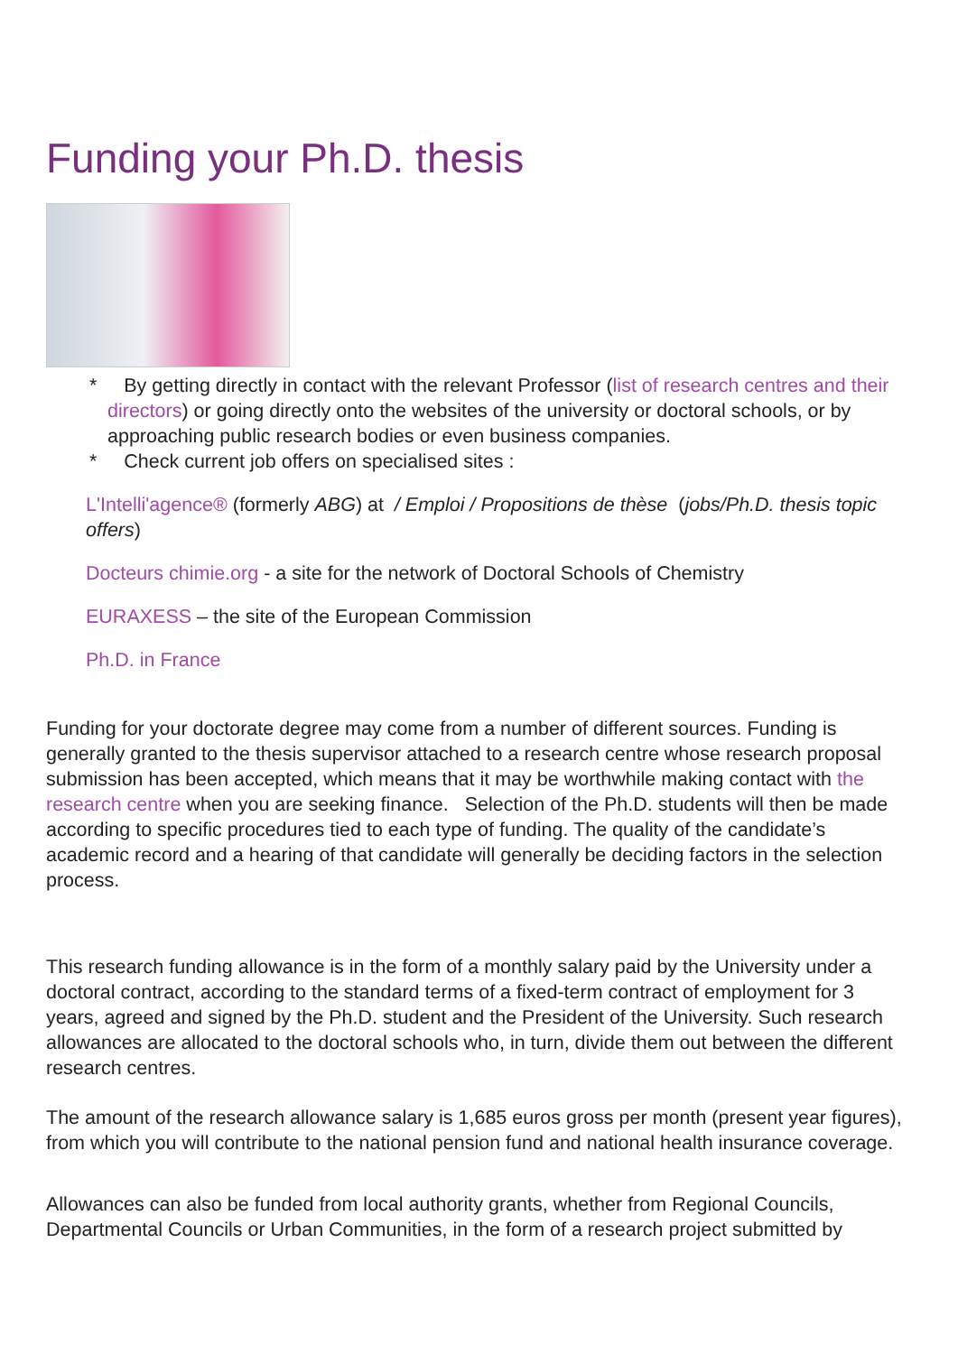Funding your Ph.D. thesis
* By getting directly in contact with the relevant Professor (list of research centres and their directors) or going directly onto the websites of the university or doctoral schools, or by approaching public research bodies or even business companies.
* Check current job offers on specialised sites :
L'Intelli'agence® (formerly ABG) at / Emploi / Propositions de thèse (jobs/Ph.D. thesis topic offers)
Docteurs chimie.org - a site for the network of Doctoral Schools of Chemistry
EURAXESS – the site of the European Commission
Ph.D. in France
Funding for your doctorate degree may come from a number of different sources. Funding is generally granted to the thesis supervisor attached to a research centre whose research proposal submission has been accepted, which means that it may be worthwhile making contact with the research centre when you are seeking finance. Selection of the Ph.D. students will then be made according to specific procedures tied to each type of funding. The quality of the candidate’s academic record and a hearing of that candidate will generally be deciding factors in the selection process.
This research funding allowance is in the form of a monthly salary paid by the University under a doctoral contract, according to the standard terms of a fixed-term contract of employment for 3 years, agreed and signed by the Ph.D. student and the President of the University. Such research allowances are allocated to the doctoral schools who, in turn, divide them out between the different research centres.
The amount of the research allowance salary is 1,685 euros gross per month (present year figures), from which you will contribute to the national pension fund and national health insurance coverage.
Allowances can also be funded from local authority grants, whether from Regional Councils, Departmental Councils or Urban Communities, in the form of a research project submitted by